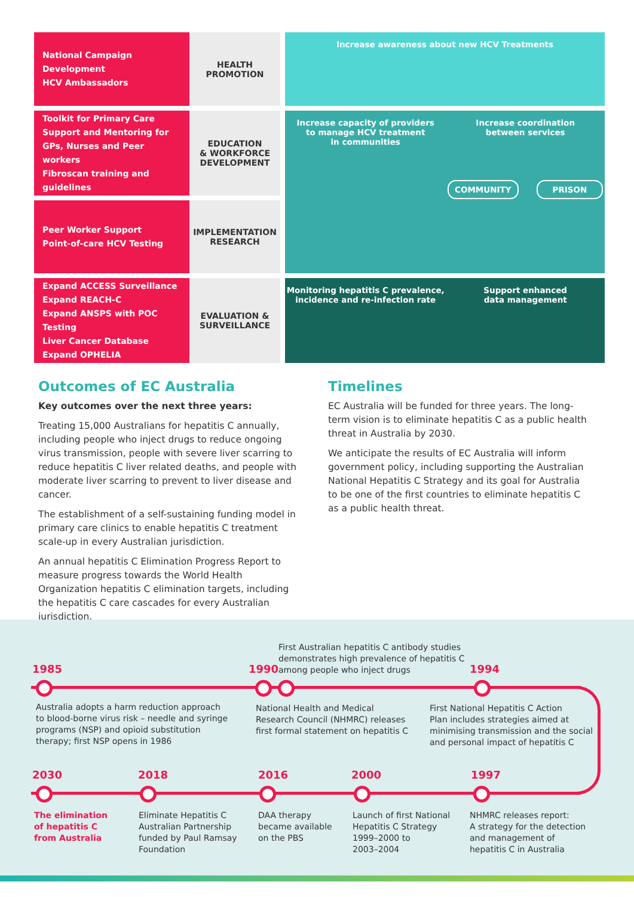| National Campaign Development HCV Ambassadors | HEALTH PROMOTION | Increase awareness about new HCV Treatments | |
| Toolkit for Primary Care Support and Mentoring for GPs, Nurses and Peer workers Fibroscan training and guidelines | EDUCATION & WORKFORCE DEVELOPMENT | Increase capacity of providers to manage HCV treatment in communities | Increase coordination between services COMMUNITY PRISON |
| Peer Worker Support Point-of-care HCV Testing | IMPLEMENTATION RESEARCH | | |
| Expand ACCESS Surveillance Expand REACH-C Expand ANSPS with POC Testing Liver Cancer Database Expand OPHELIA | EVALUATION & SURVEILLANCE | Monitoring hepatitis C prevalence, incidence and re-infection rate | Support enhanced data management |
Outcomes of EC Australia
Key outcomes over the next three years:
Treating 15,000 Australians for hepatitis C annually, including people who inject drugs to reduce ongoing virus transmission, people with severe liver scarring to reduce hepatitis C liver related deaths, and people with moderate liver scarring to prevent to liver disease and cancer.
The establishment of a self-sustaining funding model in primary care clinics to enable hepatitis C treatment scale-up in every Australian jurisdiction.
An annual hepatitis C Elimination Progress Report to measure progress towards the World Health Organization hepatitis C elimination targets, including the hepatitis C care cascades for every Australian jurisdiction.
Timelines
EC Australia will be funded for three years. The long-term vision is to eliminate hepatitis C as a public health threat in Australia by 2030.
We anticipate the results of EC Australia will inform government policy, including supporting the Australian National Hepatitis C Strategy and its goal for Australia to be one of the first countries to eliminate hepatitis C as a public health threat.
1985 1990
First Australian hepatitis C antibody studies
demonstrates high prevalence of hepatitis C
among people who inject drugs
1994
Australia adopts a harm reduction approach
to blood-borne virus risk – needle and syringe
programs (NSP) and opioid substitution
therapy; first NSP opens in 1986
National Health and Medical
Research Council (NHMRC) releases
first formal statement on hepatitis C
First National Hepatitis C Action
Plan includes strategies aimed at
minimising transmission and the social
and personal impact of hepatitis C
2030 2018 2016 2000 1997
The elimination
of hepatitis C
from Australia
Eliminate Hepatitis C
Australian Partnership
funded by Paul Ramsay
Foundation
DAA therapy
became available
on the PBS
Launch of first National
Hepatitis C Strategy
1999–2000 to
2003–2004
NHMRC releases report:
A strategy for the detection
and management of
hepatitis C in Australia